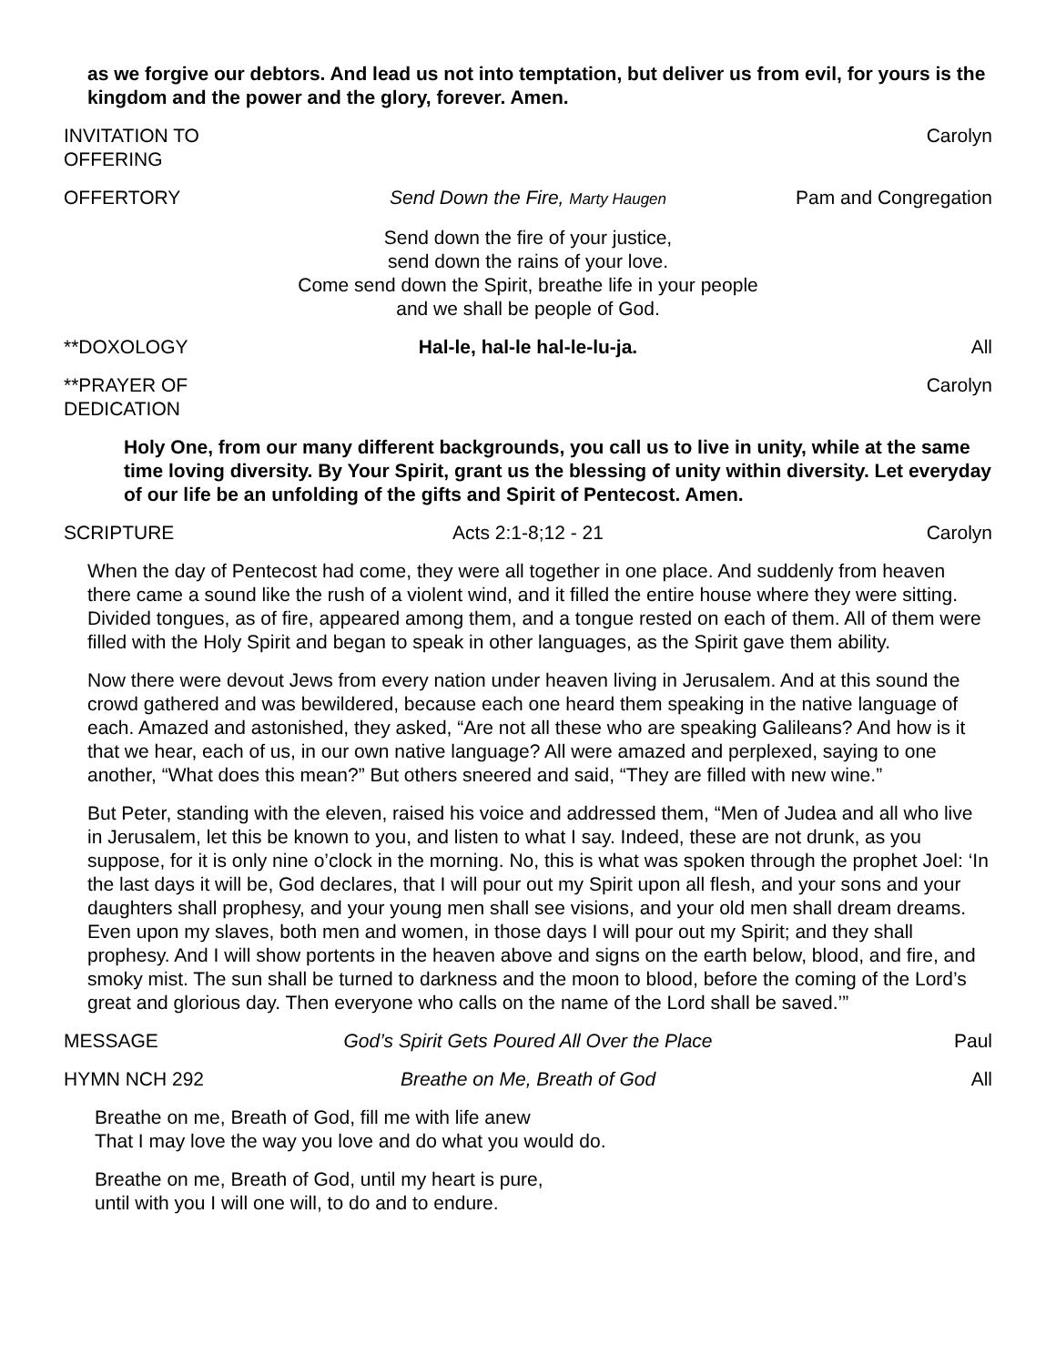as we forgive our debtors. And lead us not into temptation, but deliver us from evil, for yours is the kingdom and the power and the glory, forever. Amen.
INVITATION TO OFFERING Carolyn
OFFERTORY Send Down the Fire, Marty Haugen Pam and Congregation
Send down the fire of your justice,
send down the rains of your love.
Come send down the Spirit, breathe life in your people
and we shall be people of God.
**DOXOLOGY Hal-le, hal-le hal-le-lu-ja. All
**PRAYER OF DEDICATION Carolyn
Holy One, from our many different backgrounds, you call us to live in unity, while at the same time loving diversity. By Your Spirit, grant us the blessing of unity within diversity. Let everyday of our life be an unfolding of the gifts and Spirit of Pentecost. Amen.
SCRIPTURE Acts 2:1-8;12 - 21 Carolyn
When the day of Pentecost had come, they were all together in one place. And suddenly from heaven there came a sound like the rush of a violent wind, and it filled the entire house where they were sitting. Divided tongues, as of fire, appeared among them, and a tongue rested on each of them. All of them were filled with the Holy Spirit and began to speak in other languages, as the Spirit gave them ability.
Now there were devout Jews from every nation under heaven living in Jerusalem. And at this sound the crowd gathered and was bewildered, because each one heard them speaking in the native language of each. Amazed and astonished, they asked, “Are not all these who are speaking Galileans? And how is it that we hear, each of us, in our own native language? All were amazed and perplexed, saying to one another, “What does this mean?” But others sneered and said, “They are filled with new wine.”
But Peter, standing with the eleven, raised his voice and addressed them, “Men of Judea and all who live in Jerusalem, let this be known to you, and listen to what I say. Indeed, these are not drunk, as you suppose, for it is only nine o’clock in the morning. No, this is what was spoken through the prophet Joel: ‘In the last days it will be, God declares, that I will pour out my Spirit upon all flesh, and your sons and your daughters shall prophesy, and your young men shall see visions, and your old men shall dream dreams. Even upon my slaves, both men and women, in those days I will pour out my Spirit; and they shall prophesy. And I will show portents in the heaven above and signs on the earth below, blood, and fire, and smoky mist. The sun shall be turned to darkness and the moon to blood, before the coming of the Lord’s great and glorious day. Then everyone who calls on the name of the Lord shall be saved.’”
MESSAGE God’s Spirit Gets Poured All Over the Place Paul
HYMN NCH 292 Breathe on Me, Breath of God All
Breathe on me, Breath of God, fill me with life anew
That I may love the way you love and do what you would do.
Breathe on me, Breath of God, until my heart is pure,
until with you I will one will, to do and to endure.